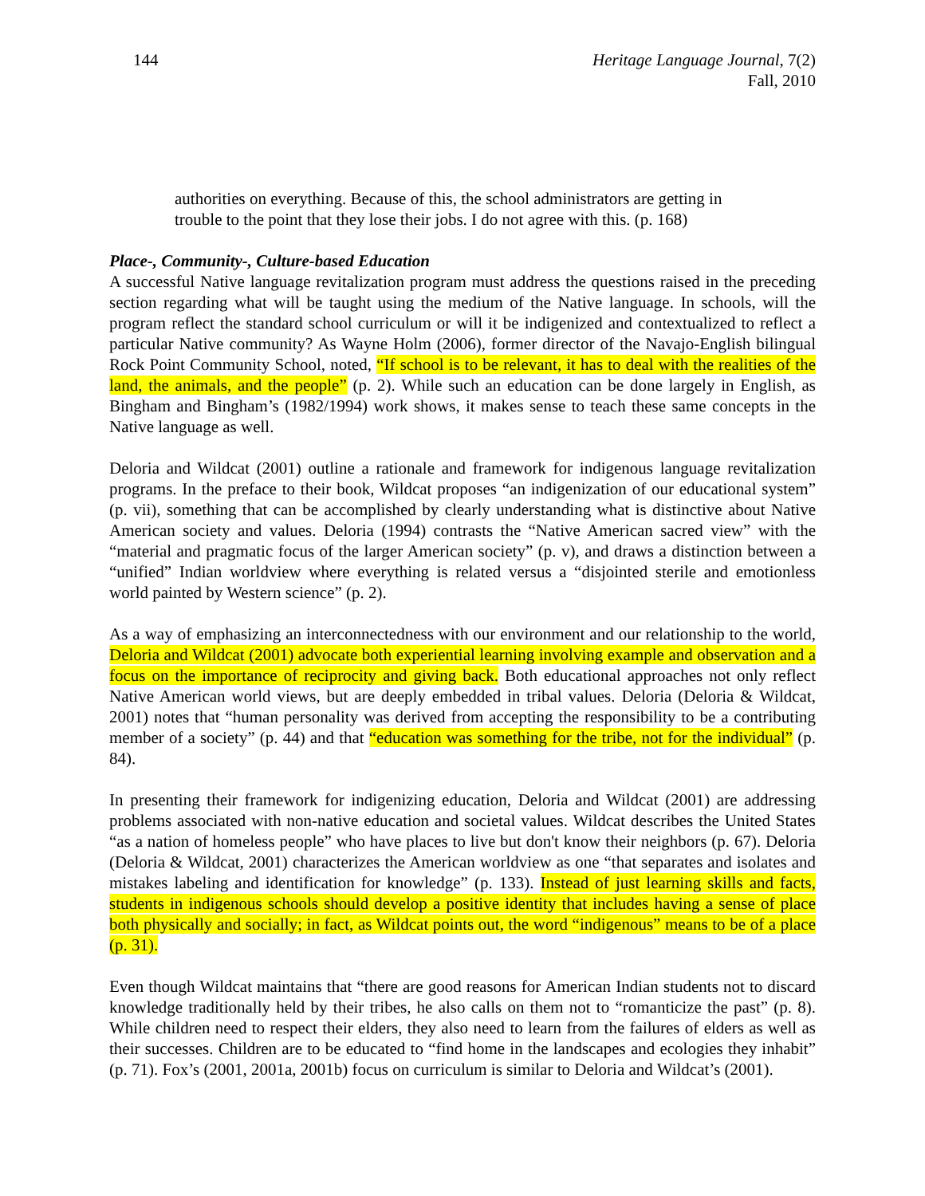144 Heritage Language Journal, 7(2)
Fall, 2010
authorities on everything. Because of this, the school administrators are getting in trouble to the point that they lose their jobs. I do not agree with this. (p. 168)
Place-, Community-, Culture-based Education
A successful Native language revitalization program must address the questions raised in the preceding section regarding what will be taught using the medium of the Native language. In schools, will the program reflect the standard school curriculum or will it be indigenized and contextualized to reflect a particular Native community? As Wayne Holm (2006), former director of the Navajo-English bilingual Rock Point Community School, noted, “If school is to be relevant, it has to deal with the realities of the land, the animals, and the people” (p. 2). While such an education can be done largely in English, as Bingham and Bingham’s (1982/1994) work shows, it makes sense to teach these same concepts in the Native language as well.
Deloria and Wildcat (2001) outline a rationale and framework for indigenous language revitalization programs. In the preface to their book, Wildcat proposes “an indigenization of our educational system” (p. vii), something that can be accomplished by clearly understanding what is distinctive about Native American society and values. Deloria (1994) contrasts the “Native American sacred view” with the “material and pragmatic focus of the larger American society” (p. v), and draws a distinction between a “unified” Indian worldview where everything is related versus a “disjointed sterile and emotionless world painted by Western science” (p. 2).
As a way of emphasizing an interconnectedness with our environment and our relationship to the world, Deloria and Wildcat (2001) advocate both experiential learning involving example and observation and a focus on the importance of reciprocity and giving back. Both educational approaches not only reflect Native American world views, but are deeply embedded in tribal values. Deloria (Deloria & Wildcat, 2001) notes that “human personality was derived from accepting the responsibility to be a contributing member of a society” (p. 44) and that “education was something for the tribe, not for the individual” (p. 84).
In presenting their framework for indigenizing education, Deloria and Wildcat (2001) are addressing problems associated with non-native education and societal values. Wildcat describes the United States “as a nation of homeless people” who have places to live but don't know their neighbors (p. 67). Deloria (Deloria & Wildcat, 2001) characterizes the American worldview as one “that separates and isolates and mistakes labeling and identification for knowledge” (p. 133). Instead of just learning skills and facts, students in indigenous schools should develop a positive identity that includes having a sense of place both physically and socially; in fact, as Wildcat points out, the word “indigenous” means to be of a place (p. 31).
Even though Wildcat maintains that “there are good reasons for American Indian students not to discard knowledge traditionally held by their tribes, he also calls on them not to “romanticize the past” (p. 8). While children need to respect their elders, they also need to learn from the failures of elders as well as their successes. Children are to be educated to “find home in the landscapes and ecologies they inhabit” (p. 71). Fox’s (2001, 2001a, 2001b) focus on curriculum is similar to Deloria and Wildcat’s (2001).